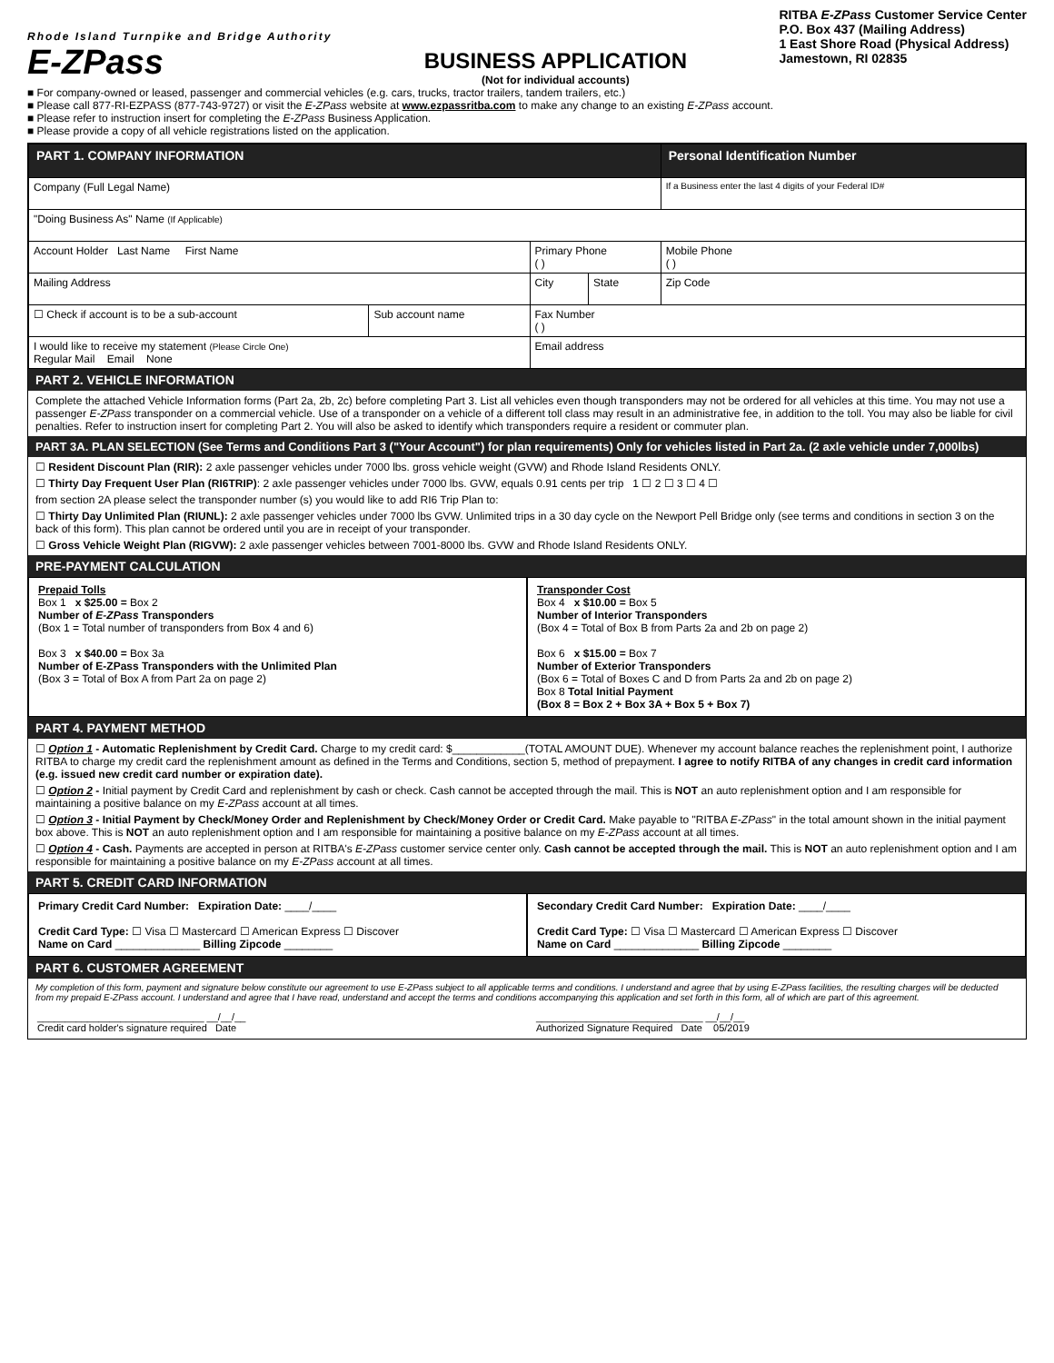Rhode Island Turnpike and Bridge Authority
E-ZPass
BUSINESS APPLICATION
(Not for individual accounts)
RITBA E-ZPass Customer Service Center
P.O. Box 437 (Mailing Address)
1 East Shore Road (Physical Address)
Jamestown, RI 02835
■ For company-owned or leased, passenger and commercial vehicles (e.g. cars, trucks, tractor trailers, tandem trailers, etc.)
■ Please call 877-RI-EZPASS (877-743-9727) or visit the E-ZPass website at www.ezpassritba.com to make any change to an existing E-ZPass account.
■ Please refer to instruction insert for completing the E-ZPass Business Application.
■ Please provide a copy of all vehicle registrations listed on the application.
| PART 1. COMPANY INFORMATION | | | | Personal Identification Number |
| Company (Full Legal Name) | | | | If a Business enter the last 4 digits of your Federal ID# |
| "Doing Business As" Name (If Applicable) | | | | |
| Account Holder Last Name First Name | | Primary Phone ( ) | | Mobile Phone ( ) |
| Mailing Address | | City | State | Zip Code |
| ☐ Check if account is to be a sub-account | Sub account name | Fax Number ( ) | | |
| I would like to receive my statement (Please Circle One) Regular Mail Email None | | Email address | | |
PART 2. VEHICLE INFORMATION
Complete the attached Vehicle Information forms (Part 2a, 2b, 2c) before completing Part 3. List all vehicles even though transponders may not be ordered for all vehicles at this time. You may not use a passenger E-ZPass transponder on a commercial vehicle. Use of a transponder on a vehicle of a different toll class may result in an administrative fee, in addition to the toll. You may also be liable for civil penalties. Refer to instruction insert for completing Part 2. You will also be asked to identify which transponders require a resident or commuter plan.
PART 3A. PLAN SELECTION (See Terms and Conditions Part 3 ("Your Account") for plan requirements) Only for vehicles listed in Part 2a. (2 axle vehicle under 7,000lbs)
☐ Resident Discount Plan (RIR): 2 axle passenger vehicles under 7000 lbs. gross vehicle weight (GVW) and Rhode Island Residents ONLY.
☐ Thirty Day Frequent User Plan (RI6TRIP): 2 axle passenger vehicles under 7000 lbs. GVW, equals 0.91 cents per trip 1 ☐ 2 ☐ 3 ☐ 4 ☐
from section 2A please select the transponder number (s) you would like to add RI6 Trip Plan to:
☐ Thirty Day Unlimited Plan (RIUNL): 2 axle passenger vehicles under 7000 lbs GVW. Unlimited trips in a 30 day cycle on the Newport Pell Bridge only (see terms and conditions in section 3 on the back of this form). This plan cannot be ordered until you are in receipt of your transponder.
☐ Gross Vehicle Weight Plan (RIGVW): 2 axle passenger vehicles between 7001-8000 lbs. GVW and Rhode Island Residents ONLY.
PRE-PAYMENT CALCULATION
Prepaid Tolls
Box 1 x $25.00 = Box 2
Number of E-ZPass Transponders
(Box 1 = Total number of transponders from Box 4 and 6)
Box 3 x $40.00 = Box 3a
Number of E-ZPass Transponders with the Unlimited Plan
(Box 3 = Total of Box A from Part 2a on page 2)
Transponder Cost
Box 4 x $10.00 = Box 5
Number of Interior Transponders
(Box 4 = Total of Box B from Parts 2a and 2b on page 2)
Box 6 x $15.00 = Box 7
Number of Exterior Transponders
(Box 6 = Total of Boxes C and D from Parts 2a and 2b on page 2)
Box 8 Total Initial Payment
(Box 8 = Box 2 + Box 3A + Box 5 + Box 7)
PART 4. PAYMENT METHOD
☐ Option 1 - Automatic Replenishment by Credit Card. Charge to my credit card: $____________(TOTAL AMOUNT DUE). Whenever my account balance reaches the replenishment point, I authorize RITBA to charge my credit card the replenishment amount as defined in the Terms and Conditions, section 5, method of prepayment. I agree to notify RITBA of any changes in credit card information (e.g. issued new credit card number or expiration date).
☐ Option 2 - Initial payment by Credit Card and replenishment by cash or check. Cash cannot be accepted through the mail. This is NOT an auto replenishment option and I am responsible for maintaining a positive balance on my E-ZPass account at all times.
☐ Option 3 - Initial Payment by Check/Money Order and Replenishment by Check/Money Order or Credit Card. Make payable to "RITBA E-ZPass" in the total amount shown in the initial payment box above. This is NOT an auto replenishment option and I am responsible for maintaining a positive balance on my E-ZPass account at all times.
☐ Option 4 - Cash. Payments are accepted in person at RITBA's E-ZPass customer service center only. Cash cannot be accepted through the mail. This is NOT an auto replenishment option and I am responsible for maintaining a positive balance on my E-ZPass account at all times.
PART 5. CREDIT CARD INFORMATION
Primary Credit Card Number: Expiration Date: ____/____
Credit Card Type: ☐ Visa ☐ Mastercard ☐ American Express ☐ Discover
Name on Card ______________ Billing Zipcode ________
Secondary Credit Card Number: Expiration Date: ____/____
Credit Card Type: ☐ Visa ☐ Mastercard ☐ American Express ☐ Discover
Name on Card ______________ Billing Zipcode ________
PART 6. CUSTOMER AGREEMENT
My completion of this form, payment and signature below constitute our agreement to use E-ZPass subject to all applicable terms and conditions. I understand and agree that by using E-ZPass facilities, the resulting charges will be deducted from my prepaid E-ZPass account. I understand and agree that I have read, understand and accept the terms and conditions accompanying this application and set forth in this form, all of which are part of this agreement.
______________________________ __/__/__
Credit card holder's signature required Date
______________________________ __/__/__
Authorized Signature Required Date 05/2019